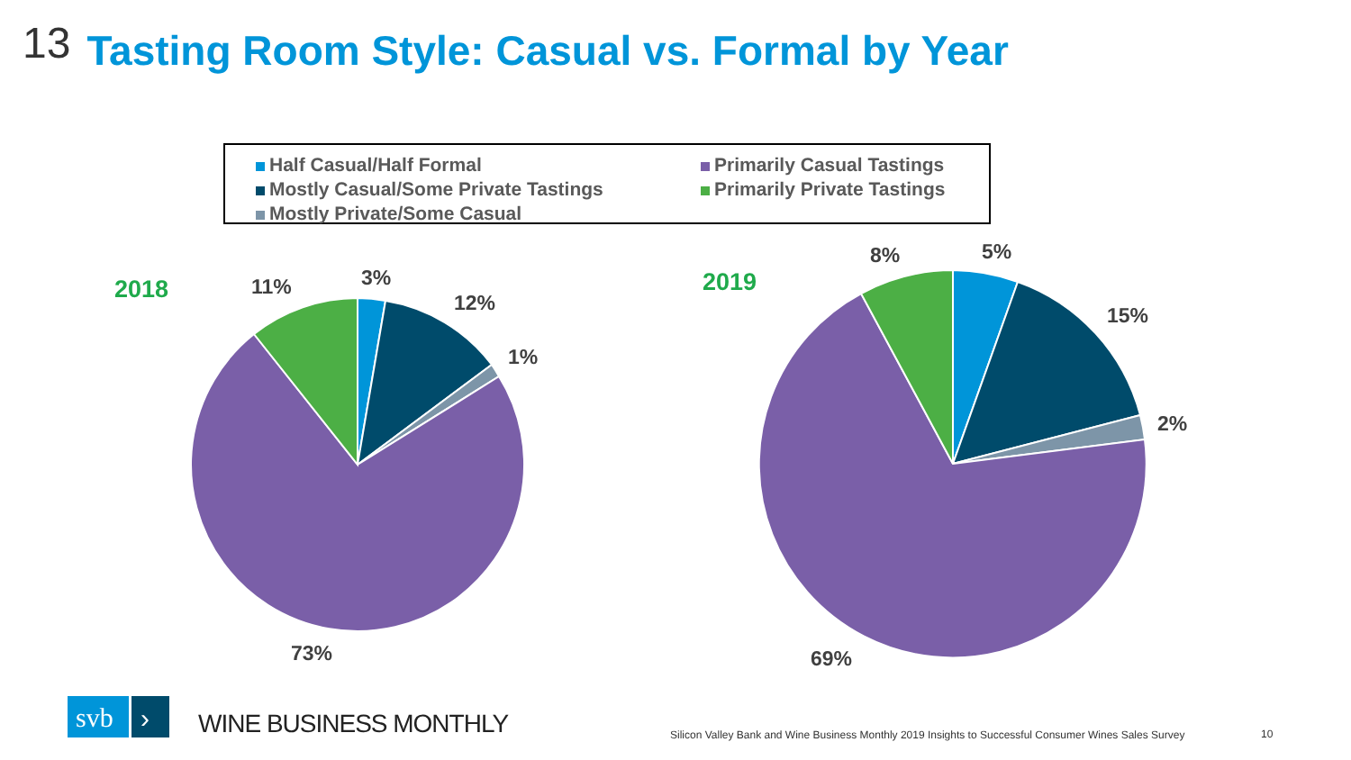13 Tasting Room Style: Casual vs. Formal by Year
Half Casual/Half Formal
Mostly Casual/Some Private Tastings
Mostly Private/Some Casual
Primarily Casual Tastings
Primarily Private Tastings
svb
›
2018 11% 3%
12%
1%
73%
2019
8% 5%
15%
2%
69%
WINE BUSINESS MONTHLY
Silicon Valley Bank and Wine Business Monthly 2019 Insights to Successful Consumer Wines Sales Survey
10